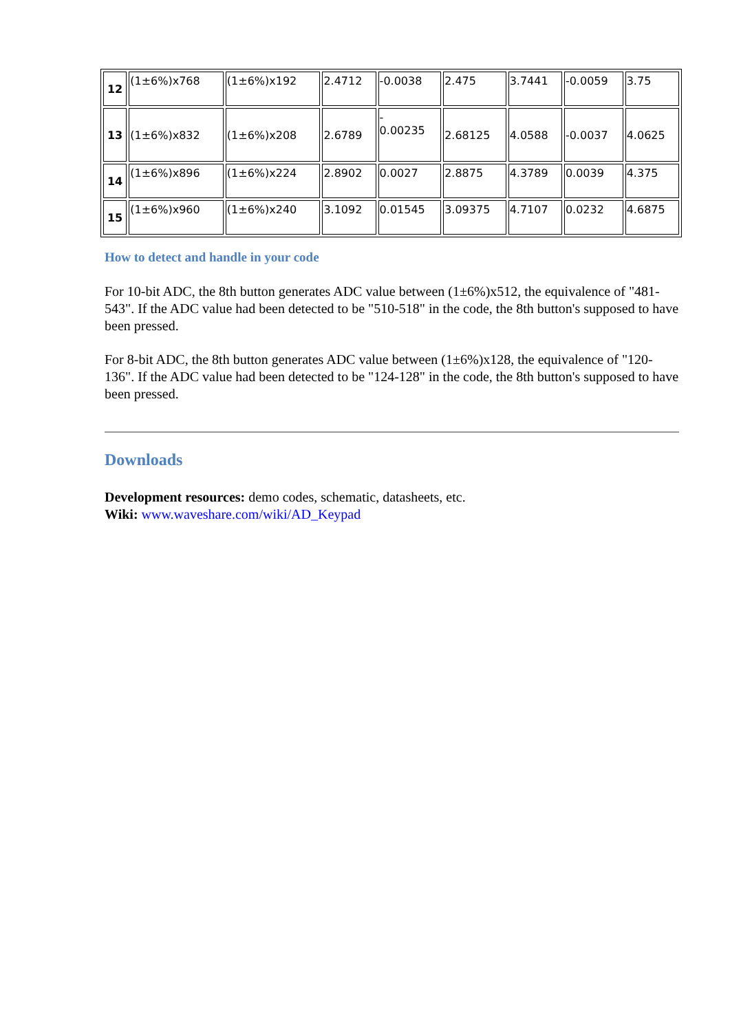| 12 | (1±6%)x768 | (1±6%)x192 | 2.4712 | -0.0038 | 2.475 | 3.7441 | -0.0059 | 3.75 |
| 13 | (1±6%)x832 | (1±6%)x208 | 2.6789 | - 0.00235 | 2.68125 | 4.0588 | -0.0037 | 4.0625 |
| 14 | (1±6%)x896 | (1±6%)x224 | 2.8902 | 0.0027 | 2.8875 | 4.3789 | 0.0039 | 4.375 |
| 15 | (1±6%)x960 | (1±6%)x240 | 3.1092 | 0.01545 | 3.09375 | 4.7107 | 0.0232 | 4.6875 |
How to detect and handle in your code
For 10-bit ADC, the 8th button generates ADC value between (1±6%)x512, the equivalence of "481-543". If the ADC value had been detected to be "510-518" in the code, the 8th button's supposed to have been pressed.
For 8-bit ADC, the 8th button generates ADC value between (1±6%)x128, the equivalence of "120-136". If the ADC value had been detected to be "124-128" in the code, the 8th button's supposed to have been pressed.
Downloads
Development resources: demo codes, schematic, datasheets, etc.
Wiki: www.waveshare.com/wiki/AD_Keypad